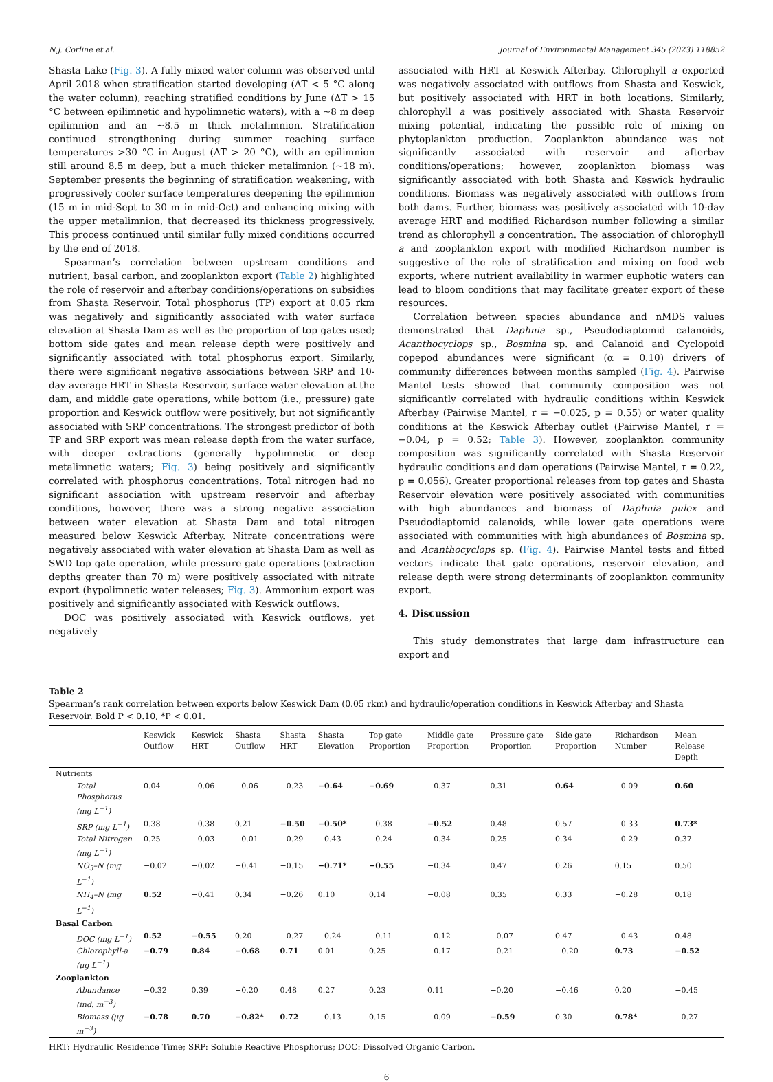N.J. Corline et al. Journal of Environmental Management 345 (2023) 118852
Shasta Lake (Fig. 3). A fully mixed water column was observed until April 2018 when stratification started developing (ΔT < 5 °C along the water column), reaching stratified conditions by June (ΔT > 15 °C between epilimnetic and hypolimnetic waters), with a ∼8 m deep epilimnion and an ∼8.5 m thick metalimnion. Stratification continued strengthening during summer reaching surface temperatures >30 °C in August (ΔT > 20 °C), with an epilimnion still around 8.5 m deep, but a much thicker metalimnion (∼18 m). September presents the beginning of stratification weakening, with progressively cooler surface temperatures deepening the epilimnion (15 m in mid-Sept to 30 m in mid-Oct) and enhancing mixing with the upper metalimnion, that decreased its thickness progressively. This process continued until similar fully mixed conditions occurred by the end of 2018.
Spearman’s correlation between upstream conditions and nutrient, basal carbon, and zooplankton export (Table 2) highlighted the role of reservoir and afterbay conditions/operations on subsidies from Shasta Reservoir. Total phosphorus (TP) export at 0.05 rkm was negatively and significantly associated with water surface elevation at Shasta Dam as well as the proportion of top gates used; bottom side gates and mean release depth were positively and significantly associated with total phosphorus export. Similarly, there were significant negative associations between SRP and 10-day average HRT in Shasta Reservoir, surface water elevation at the dam, and middle gate operations, while bottom (i.e., pressure) gate proportion and Keswick outflow were positively, but not significantly associated with SRP concentrations. The strongest predictor of both TP and SRP export was mean release depth from the water surface, with deeper extractions (generally hypolimnetic or deep metalimnetic waters; Fig. 3) being positively and significantly correlated with phosphorus concentrations. Total nitrogen had no significant association with upstream reservoir and afterbay conditions, however, there was a strong negative association between water elevation at Shasta Dam and total nitrogen measured below Keswick Afterbay. Nitrate concentrations were negatively associated with water elevation at Shasta Dam as well as SWD top gate operation, while pressure gate operations (extraction depths greater than 70 m) were positively associated with nitrate export (hypolimnetic water releases; Fig. 3). Ammonium export was positively and significantly associated with Keswick outflows.
DOC was positively associated with Keswick outflows, yet negatively
associated with HRT at Keswick Afterbay. Chlorophyll a exported was negatively associated with outflows from Shasta and Keswick, but positively associated with HRT in both locations. Similarly, chlorophyll a was positively associated with Shasta Reservoir mixing potential, indicating the possible role of mixing on phytoplankton production. Zooplankton abundance was not significantly associated with reservoir and afterbay conditions/operations; however, zooplankton biomass was significantly associated with both Shasta and Keswick hydraulic conditions. Biomass was negatively associated with outflows from both dams. Further, biomass was positively associated with 10-day average HRT and modified Richardson number following a similar trend as chlorophyll a concentration. The association of chlorophyll a and zooplankton export with modified Richardson number is suggestive of the role of stratification and mixing on food web exports, where nutrient availability in warmer euphotic waters can lead to bloom conditions that may facilitate greater export of these resources.
Correlation between species abundance and nMDS values demonstrated that Daphnia sp., Pseudodiaptomid calanoids, Acanthocyclops sp., Bosmina sp. and Calanoid and Cyclopoid copepod abundances were significant (α = 0.10) drivers of community differences between months sampled (Fig. 4). Pairwise Mantel tests showed that community composition was not significantly correlated with hydraulic conditions within Keswick Afterbay (Pairwise Mantel, r = −0.025, p = 0.55) or water quality conditions at the Keswick Afterbay outlet (Pairwise Mantel, r = −0.04, p = 0.52; Table 3). However, zooplankton community composition was significantly correlated with Shasta Reservoir hydraulic conditions and dam operations (Pairwise Mantel, r = 0.22, p = 0.056). Greater proportional releases from top gates and Shasta Reservoir elevation were positively associated with communities with high abundances and biomass of Daphnia pulex and Pseudodiaptomid calanoids, while lower gate operations were associated with communities with high abundances of Bosmina sp. and Acanthocyclops sp. (Fig. 4). Pairwise Mantel tests and fitted vectors indicate that gate operations, reservoir elevation, and release depth were strong determinants of zooplankton community export.
4. Discussion
This study demonstrates that large dam infrastructure can export and
Table 2
Spearman’s rank correlation between exports below Keswick Dam (0.05 rkm) and hydraulic/operation conditions in Keswick Afterbay and Shasta Reservoir. Bold P < 0.10, *P < 0.01.
| | Keswick Outflow | Keswick HRT | Shasta Outflow | Shasta HRT | Shasta Elevation | Top gate Proportion | Middle gate Proportion | Pressure gate Proportion | Side gate Proportion | Richardson Number | Mean Release Depth |
| --- | --- | --- | --- | --- | --- | --- | --- | --- | --- | --- | --- |
| Nutrients | | | | | | | | | | | |
| Total Phosphorus (mg L<sup>−1</sup>) | 0.04 | −0.06 | −0.06 | −0.23 | −0.64 | −0.69 | −0.37 | 0.31 | 0.64 | −0.09 | 0.60 |
| SRP (mg L<sup>−1</sup>) | 0.38 | −0.38 | 0.21 | −0.50 | −0.50* | −0.38 | −0.52 | 0.48 | 0.57 | −0.33 | 0.73* |
| Total Nitrogen (mg L<sup>−1</sup>) | 0.25 | −0.03 | −0.01 | −0.29 | −0.43 | −0.24 | −0.34 | 0.25 | 0.34 | −0.29 | 0.37 |
| NO<sub>3</sub>–N (mg L<sup>−1</sup>) | −0.02 | −0.02 | −0.41 | −0.15 | −0.71* | −0.55 | −0.34 | 0.47 | 0.26 | 0.15 | 0.50 |
| NH<sub>4</sub>–N (mg L<sup>−1</sup>) | 0.52 | −0.41 | 0.34 | −0.26 | 0.10 | 0.14 | −0.08 | 0.35 | 0.33 | −0.28 | 0.18 |
| Basal Carbon | | | | | | | | | | | |
| DOC (mg L<sup>−1</sup>) | 0.52 | −0.55 | 0.20 | −0.27 | −0.24 | −0.11 | −0.12 | −0.07 | 0.47 | −0.43 | 0.48 |
| Chlorophyll-a (μg L<sup>−1</sup>) | −0.79 | 0.84 | −0.68 | 0.71 | 0.01 | 0.25 | −0.17 | −0.21 | −0.20 | 0.73 | −0.52 |
| Zooplankton | | | | | | | | | | | |
| Abundance (ind. m<sup>−3</sup>) | −0.32 | 0.39 | −0.20 | 0.48 | 0.27 | 0.23 | 0.11 | −0.20 | −0.46 | 0.20 | −0.45 |
| Biomass (μg m<sup>−3</sup>) | −0.78 | 0.70 | −0.82* | 0.72 | −0.13 | 0.15 | −0.09 | −0.59 | 0.30 | 0.78* | −0.27 |
HRT: Hydraulic Residence Time; SRP: Soluble Reactive Phosphorus; DOC: Dissolved Organic Carbon.
6